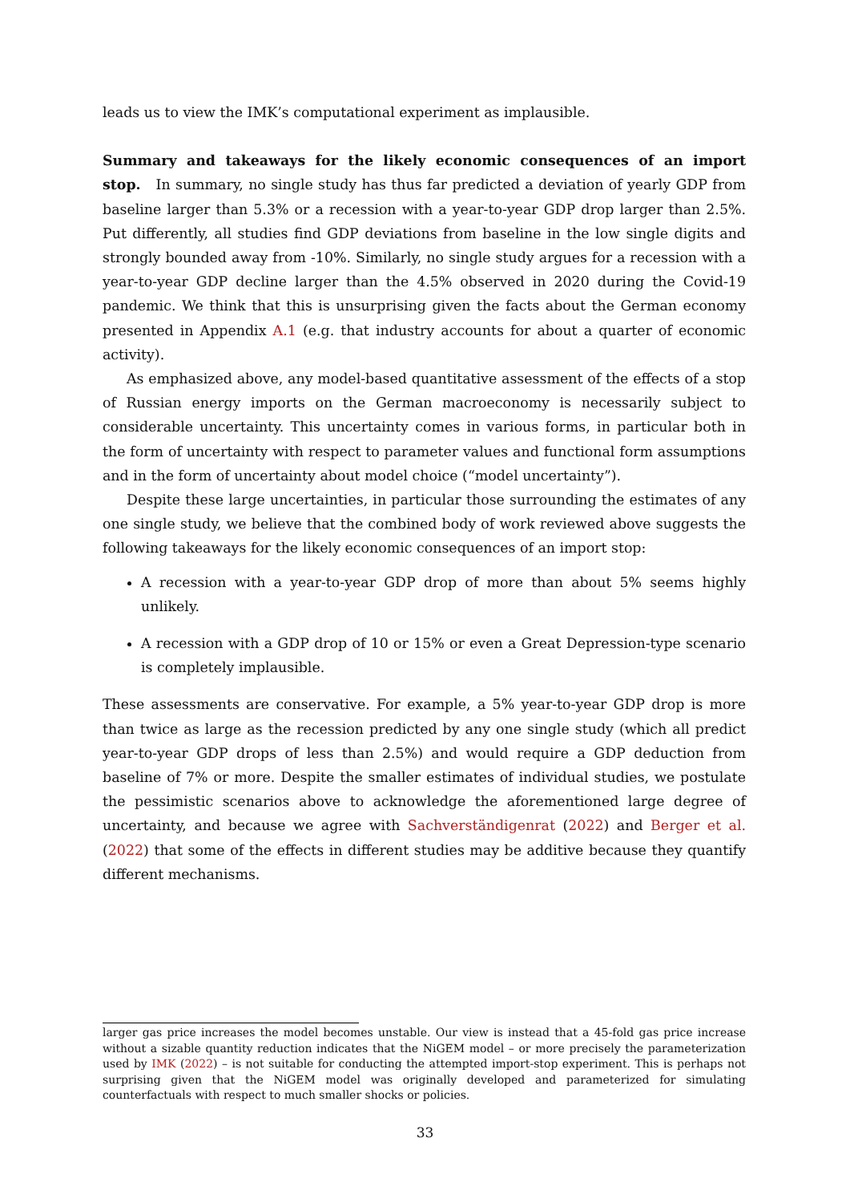leads us to view the IMK’s computational experiment as implausible.
Summary and takeaways for the likely economic consequences of an import stop. In summary, no single study has thus far predicted a deviation of yearly GDP from baseline larger than 5.3% or a recession with a year-to-year GDP drop larger than 2.5%. Put differently, all studies find GDP deviations from baseline in the low single digits and strongly bounded away from -10%. Similarly, no single study argues for a recession with a year-to-year GDP decline larger than the 4.5% observed in 2020 during the Covid-19 pandemic. We think that this is unsurprising given the facts about the German economy presented in Appendix A.1 (e.g. that industry accounts for about a quarter of economic activity).
As emphasized above, any model-based quantitative assessment of the effects of a stop of Russian energy imports on the German macroeconomy is necessarily subject to considerable uncertainty. This uncertainty comes in various forms, in particular both in the form of uncertainty with respect to parameter values and functional form assumptions and in the form of uncertainty about model choice (“model uncertainty”).
Despite these large uncertainties, in particular those surrounding the estimates of any one single study, we believe that the combined body of work reviewed above suggests the following takeaways for the likely economic consequences of an import stop:
A recession with a year-to-year GDP drop of more than about 5% seems highly unlikely.
A recession with a GDP drop of 10 or 15% or even a Great Depression-type scenario is completely implausible.
These assessments are conservative. For example, a 5% year-to-year GDP drop is more than twice as large as the recession predicted by any one single study (which all predict year-to-year GDP drops of less than 2.5%) and would require a GDP deduction from baseline of 7% or more. Despite the smaller estimates of individual studies, we postulate the pessimistic scenarios above to acknowledge the aforementioned large degree of uncertainty, and because we agree with Sachverständigenrat (2022) and Berger et al. (2022) that some of the effects in different studies may be additive because they quantify different mechanisms.
larger gas price increases the model becomes unstable. Our view is instead that a 45-fold gas price increase without a sizable quantity reduction indicates that the NiGEM model – or more precisely the parameterization used by IMK (2022) – is not suitable for conducting the attempted import-stop experiment. This is perhaps not surprising given that the NiGEM model was originally developed and parameterized for simulating counterfactuals with respect to much smaller shocks or policies.
33